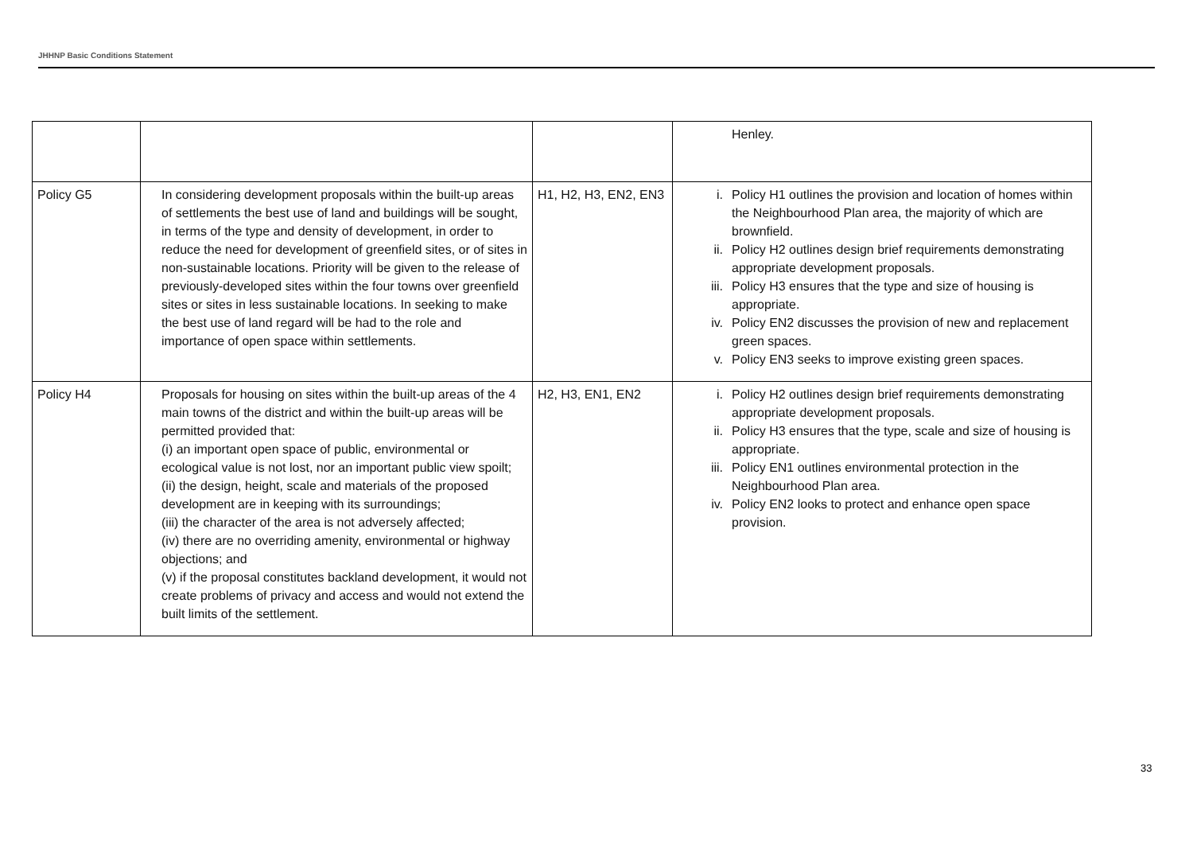JHHNP Basic Conditions Statement
| | | | Henley. |
| Policy G5 | In considering development proposals within the built-up areas of settlements the best use of land and buildings will be sought, in terms of the type and density of development, in order to reduce the need for development of greenfield sites, or of sites in non-sustainable locations. Priority will be given to the release of previously-developed sites within the four towns over greenfield sites or sites in less sustainable locations. In seeking to make the best use of land regard will be had to the role and importance of open space within settlements. | H1, H2, H3, EN2, EN3 | i. Policy H1 outlines the provision and location of homes within the Neighbourhood Plan area, the majority of which are brownfield. ii. Policy H2 outlines design brief requirements demonstrating appropriate development proposals. iii. Policy H3 ensures that the type and size of housing is appropriate. iv. Policy EN2 discusses the provision of new and replacement green spaces. v. Policy EN3 seeks to improve existing green spaces. |
| Policy H4 | Proposals for housing on sites within the built-up areas of the 4 main towns of the district and within the built-up areas will be permitted provided that: (i) an important open space of public, environmental or ecological value is not lost, nor an important public view spoilt; (ii) the design, height, scale and materials of the proposed development are in keeping with its surroundings; (iii) the character of the area is not adversely affected; (iv) there are no overriding amenity, environmental or highway objections; and (v) if the proposal constitutes backland development, it would not create problems of privacy and access and would not extend the built limits of the settlement. | H2, H3, EN1, EN2 | i. Policy H2 outlines design brief requirements demonstrating appropriate development proposals. ii. Policy H3 ensures that the type, scale and size of housing is appropriate. iii. Policy EN1 outlines environmental protection in the Neighbourhood Plan area. iv. Policy EN2 looks to protect and enhance open space provision. |
33